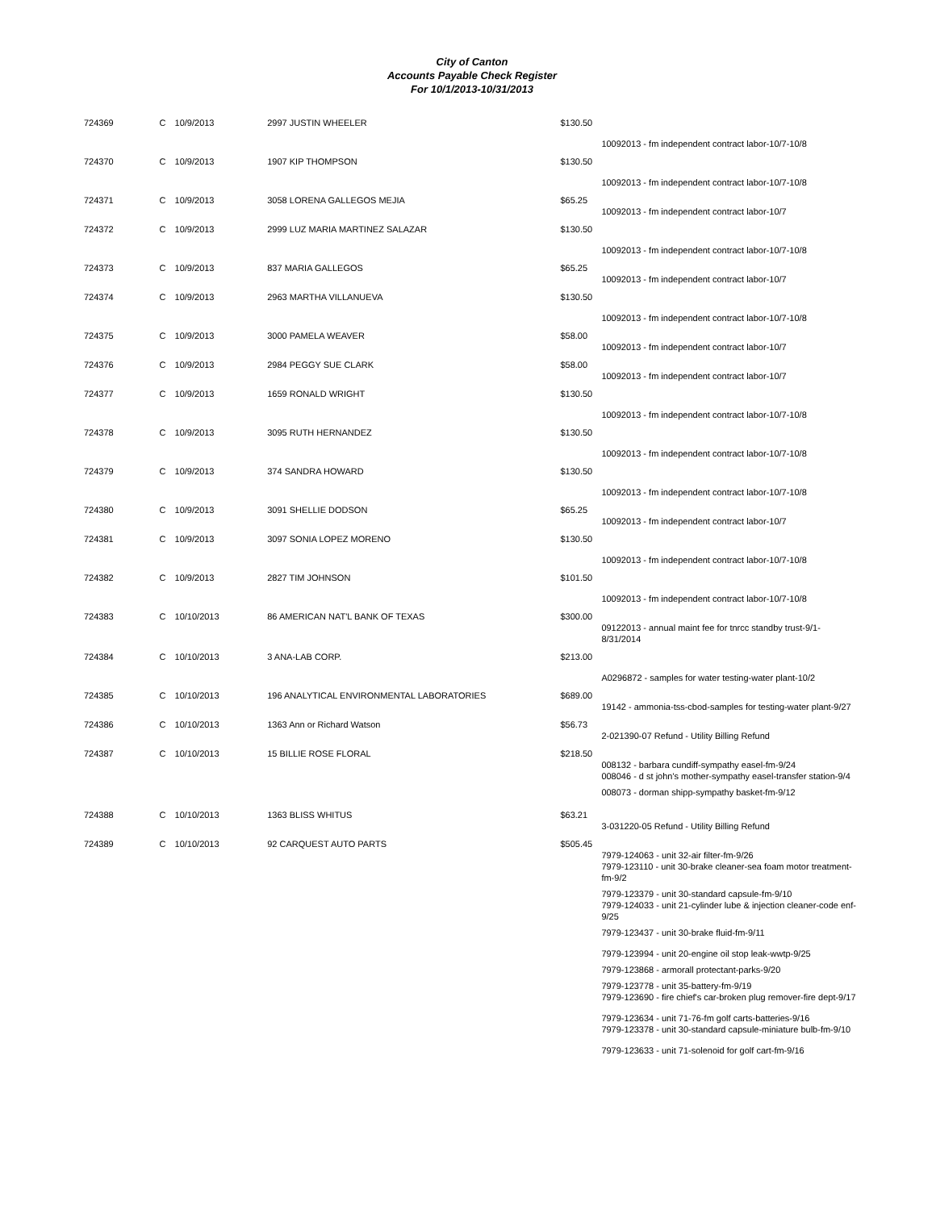City of Canton
Accounts Payable Check Register
For 10/1/2013-10/31/2013
| 724369 | C | 10/9/2013 | 2997 JUSTIN WHEELER | $130.50 | |
| | | | | | 10092013 - fm independent contract labor-10/7-10/8 |
| 724370 | C | 10/9/2013 | 1907 KIP THOMPSON | $130.50 | |
| | | | | | 10092013 - fm independent contract labor-10/7-10/8 |
| 724371 | C | 10/9/2013 | 3058 LORENA GALLEGOS MEJIA | $65.25 | |
| | | | | | 10092013 - fm independent contract labor-10/7 |
| 724372 | C | 10/9/2013 | 2999 LUZ MARIA MARTINEZ SALAZAR | $130.50 | |
| | | | | | 10092013 - fm independent contract labor-10/7-10/8 |
| 724373 | C | 10/9/2013 | 837 MARIA GALLEGOS | $65.25 | |
| | | | | | 10092013 - fm independent contract labor-10/7 |
| 724374 | C | 10/9/2013 | 2963 MARTHA VILLANUEVA | $130.50 | |
| | | | | | 10092013 - fm independent contract labor-10/7-10/8 |
| 724375 | C | 10/9/2013 | 3000 PAMELA WEAVER | $58.00 | |
| | | | | | 10092013 - fm independent contract labor-10/7 |
| 724376 | C | 10/9/2013 | 2984 PEGGY SUE CLARK | $58.00 | |
| | | | | | 10092013 - fm independent contract labor-10/7 |
| 724377 | C | 10/9/2013 | 1659 RONALD WRIGHT | $130.50 | |
| | | | | | 10092013 - fm independent contract labor-10/7-10/8 |
| 724378 | C | 10/9/2013 | 3095 RUTH HERNANDEZ | $130.50 | |
| | | | | | 10092013 - fm independent contract labor-10/7-10/8 |
| 724379 | C | 10/9/2013 | 374 SANDRA HOWARD | $130.50 | |
| | | | | | 10092013 - fm independent contract labor-10/7-10/8 |
| 724380 | C | 10/9/2013 | 3091 SHELLIE DODSON | $65.25 | |
| | | | | | 10092013 - fm independent contract labor-10/7 |
| 724381 | C | 10/9/2013 | 3097 SONIA LOPEZ MORENO | $130.50 | |
| | | | | | 10092013 - fm independent contract labor-10/7-10/8 |
| 724382 | C | 10/9/2013 | 2827 TIM JOHNSON | $101.50 | |
| | | | | | 10092013 - fm independent contract labor-10/7-10/8 |
| 724383 | C | 10/10/2013 | 86 AMERICAN NAT'L BANK OF TEXAS | $300.00 | |
| | | | | | 09122013 - annual maint fee for tnrcc standby trust-9/1-8/31/2014 |
| 724384 | C | 10/10/2013 | 3 ANA-LAB CORP. | $213.00 | |
| | | | | | A0296872 - samples for water testing-water plant-10/2 |
| 724385 | C | 10/10/2013 | 196 ANALYTICAL ENVIRONMENTAL LABORATORIES | $689.00 | |
| | | | | | 19142 - ammonia-tss-cbod-samples for testing-water plant-9/27 |
| 724386 | C | 10/10/2013 | 1363 Ann or Richard Watson | $56.73 | |
| | | | | | 2-021390-07 Refund - Utility Billing Refund |
| 724387 | C | 10/10/2013 | 15 BILLIE ROSE FLORAL | $218.50 | |
| | | | | | 008132 - barbara cundiff-sympathy easel-fm-9/24 008046 - d st john's mother-sympathy easel-transfer station-9/4 008073 - dorman shipp-sympathy basket-fm-9/12 |
| 724388 | C | 10/10/2013 | 1363 BLISS WHITUS | $63.21 | |
| | | | | | 3-031220-05 Refund - Utility Billing Refund |
| 724389 | C | 10/10/2013 | 92 CARQUEST AUTO PARTS | $505.45 | |
| | | | | | 7979-124063 - unit 32-air filter-fm-9/26 7979-123110 - unit 30-brake cleaner-sea foam motor treatment-fm-9/2 7979-123379 - unit 30-standard capsule-fm-9/10 7979-124033 - unit 21-cylinder lube & injection cleaner-code enf-9/25 7979-123437 - unit 30-brake fluid-fm-9/11 7979-123994 - unit 20-engine oil stop leak-wwtp-9/25 7979-123868 - armorall protectant-parks-9/20 7979-123778 - unit 35-battery-fm-9/19 7979-123690 - fire chief's car-broken plug remover-fire dept-9/17 7979-123634 - unit 71-76-fm golf carts-batteries-9/16 7979-123378 - unit 30-standard capsule-miniature bulb-fm-9/10 7979-123633 - unit 71-solenoid for golf cart-fm-9/16 |